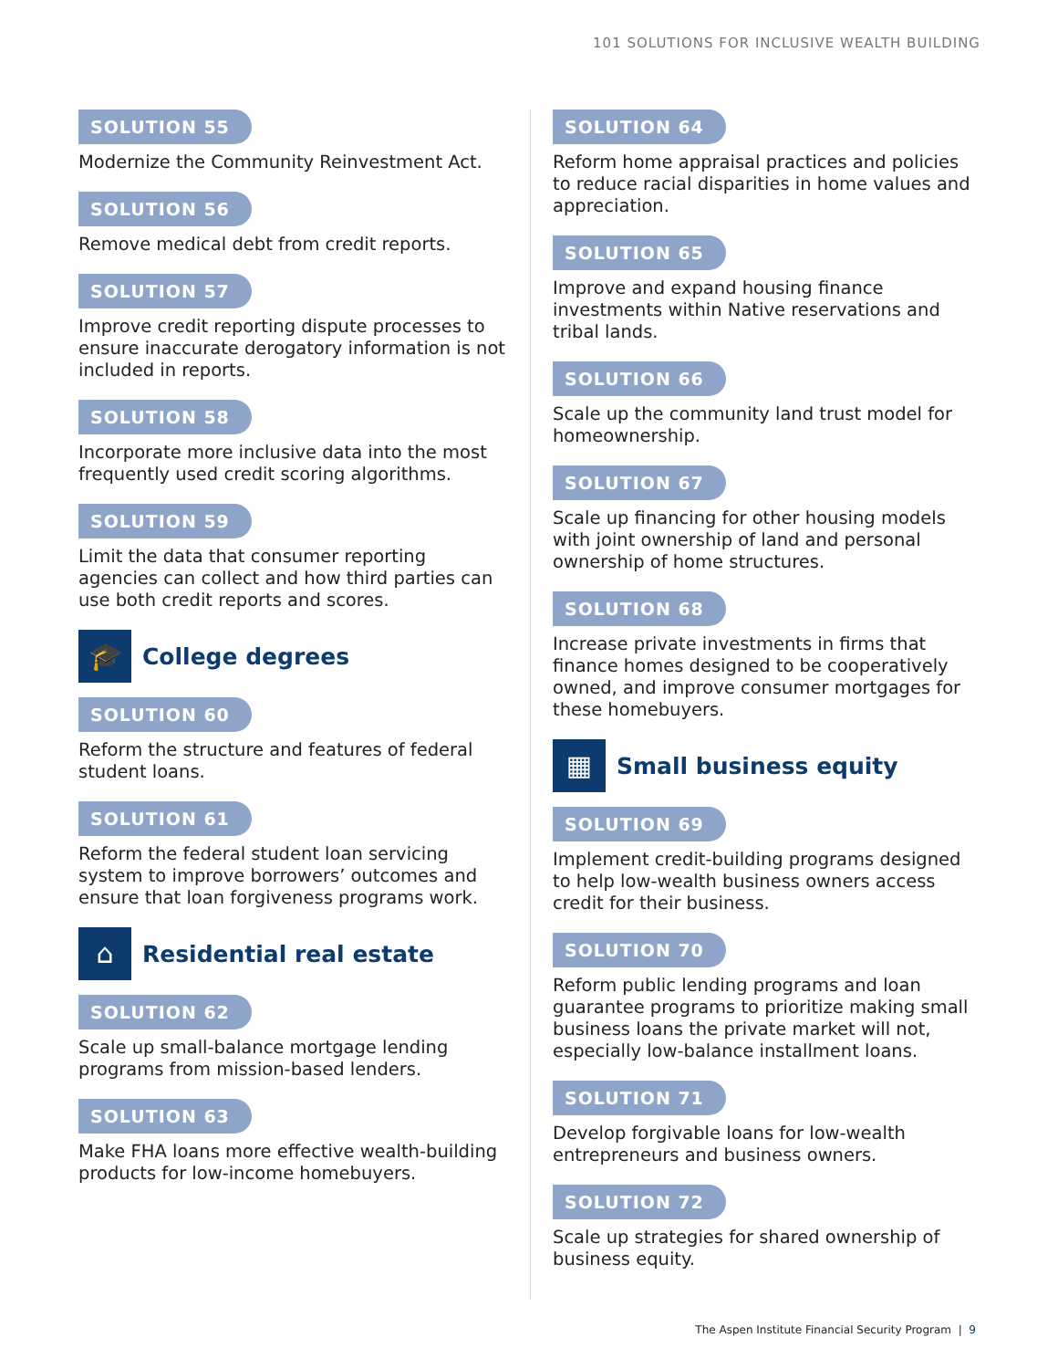101 SOLUTIONS FOR INCLUSIVE WEALTH BUILDING
SOLUTION 55
Modernize the Community Reinvestment Act.
SOLUTION 56
Remove medical debt from credit reports.
SOLUTION 57
Improve credit reporting dispute processes to ensure inaccurate derogatory information is not included in reports.
SOLUTION 58
Incorporate more inclusive data into the most frequently used credit scoring algorithms.
SOLUTION 59
Limit the data that consumer reporting agencies can collect and how third parties can use both credit reports and scores.
🎓
College degrees
SOLUTION 60
Reform the structure and features of federal student loans.
SOLUTION 61
Reform the federal student loan servicing system to improve borrowers’ outcomes and ensure that loan forgiveness programs work.
⌂
Residential real estate
SOLUTION 62
Scale up small-balance mortgage lending programs from mission-based lenders.
SOLUTION 63
Make FHA loans more effective wealth-building products for low-income homebuyers.
SOLUTION 64
Reform home appraisal practices and policies to reduce racial disparities in home values and appreciation.
SOLUTION 65
Improve and expand housing finance investments within Native reservations and tribal lands.
SOLUTION 66
Scale up the community land trust model for homeownership.
SOLUTION 67
Scale up financing for other housing models with joint ownership of land and personal ownership of home structures.
SOLUTION 68
Increase private investments in firms that finance homes designed to be cooperatively owned, and improve consumer mortgages for these homebuyers.
▦
Small business equity
SOLUTION 69
Implement credit-building programs designed to help low-wealth business owners access credit for their business.
SOLUTION 70
Reform public lending programs and loan guarantee programs to prioritize making small business loans the private market will not, especially low-balance installment loans.
SOLUTION 71
Develop forgivable loans for low-wealth entrepreneurs and business owners.
SOLUTION 72
Scale up strategies for shared ownership of business equity.
The Aspen Institute Financial Security Program | 9